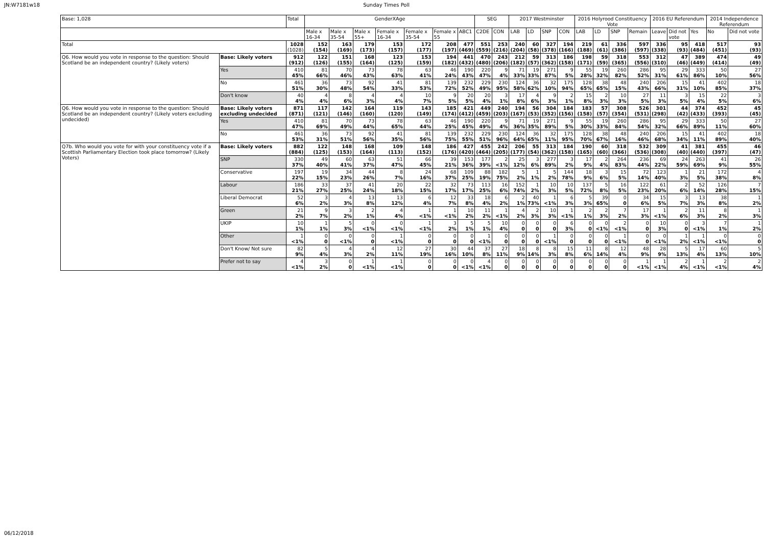JN:W7181w18 Sunday Times Poll
| Base: 1,028 | | Total | GenderXAge | | | | | | | SEG | | 2017 Westminster | | | | 2016 Holyrood Constituency Vote | | | | 2016 EU Referendum | | | 2014 Independence Referendum | |
| | | | Male x 16-34 | Male x 35-54 | Male x 55+ | Female x 16-34 | Female x 35-54 | Female x 55 | ABC1 | C2DE | CON | LAB | LD | SNP | CON | LAB | LD | SNP | Remain | Leave | Did not vote | Yes | No | Did not vote |
| Total | | 1028 (1028) | 152 (154) | 163 (169) | 179 (173) | 153 (157) | 172 (177) | 208 (197) | 477 (469) | 551 (559) | 253 (216) | 240 (204) | 60 (58) | 327 (378) | 194 (166) | 219 (188) | 61 (61) | 336 (386) | 597 (597) | 336 (338) | 95 (93) | 418 (484) | 517 (451) | 93 (93) |
| Q6. How would you vote in response to the question: Should Scotland be an independent country? (Likely voters) | Base: Likely voters | 912 (912) | 122 (126) | 151 (155) | 168 (164) | 123 (125) | 153 (159) | 194 (182) | 441 (432) | 470 (480) | 243 (206) | 212 (182) | 59 (57) | 313 (362) | 186 (158) | 198 (171) | 59 (59) | 318 (365) | 553 (556) | 312 (310) | 47 (46) | 389 (449) | 474 (414) | 49 (49) |
| | Yes | 410 45% | 81 66% | 70 46% | 73 43% | 78 63% | 63 41% | 46 24% | 190 43% | 220 47% | 9 4% | 71 33% | 19 33% | 271 87% | 9 5% | 55 28% | 19 32% | 260 82% | 286 52% | 95 31% | 29 61% | 333 86% | 50 10% | 27 56% |
| | No | 461 51% | 36 30% | 73 48% | 92 54% | 41 33% | 81 53% | 139 72% | 232 52% | 229 49% | 230 95% | 124 58% | 36 62% | 32 10% | 175 94% | 128 65% | 38 65% | 48 15% | 240 43% | 206 66% | 15 31% | 41 10% | 402 85% | 18 37% |
| | Don't know | 40 4% | 4 4% | 8 6% | 4 3% | 4 4% | 10 7% | 9 5% | 20 5% | 20 4% | 3 1% | 17 8% | 4 6% | 9 3% | 2 1% | 15 8% | 2 3% | 10 3% | 27 5% | 11 3% | 3 5% | 15 4% | 22 5% | 3 6% |
| Q6. How would you vote in response to the question: Should Scotland be an independent country? (Likely voters excluding undecided) | Base: Likely voters excluding undecided | 871 (871) | 117 (121) | 142 (146) | 164 (160) | 119 (120) | 143 (149) | 185 (174) | 421 (412) | 449 (459) | 240 (203) | 194 (167) | 56 (53) | 304 (352) | 184 (156) | 183 (158) | 57 (57) | 308 (354) | 526 (531) | 301 (298) | 44 (42) | 374 (433) | 452 (393) | 45 (45) |
| | Yes | 410 47% | 81 69% | 70 49% | 73 44% | 78 65% | 63 44% | 46 25% | 190 45% | 220 49% | 9 4% | 71 36% | 19 35% | 271 89% | 9 5% | 55 30% | 19 33% | 260 84% | 286 54% | 95 32% | 29 66% | 333 89% | 50 11% | 27 60% |
| | No | 461 53% | 36 31% | 73 51% | 92 56% | 41 35% | 81 56% | 139 75% | 232 55% | 229 51% | 230 96% | 124 64% | 36 65% | 32 11% | 175 95% | 128 70% | 38 67% | 48 16% | 240 46% | 206 68% | 15 34% | 41 11% | 402 89% | 18 40% |
| Q7b. Who would you vote for with your constituency vote if a Scottish Parliamentary Election took place tomorrow? (Likely Voters) | Base: Likely voters | 882 (884) | 122 (125) | 148 (153) | 168 (164) | 109 (113) | 148 (152) | 186 (176) | 427 (420) | 455 (464) | 242 (205) | 206 (177) | 55 (54) | 313 (362) | 184 (158) | 190 (165) | 60 (60) | 318 (366) | 532 (536) | 309 (308) | 41 (40) | 381 (440) | 455 (397) | 46 (47) |
| | SNP | 330 37% | 49 40% | 60 41% | 63 37% | 51 47% | 66 45% | 39 21% | 153 36% | 177 39% | 2 <1% | 25 12% | 3 6% | 277 89% | 3 2% | 17 9% | 2 4% | 264 83% | 236 44% | 69 22% | 24 59% | 263 69% | 41 9% | 26 55% |
| | Conservative | 197 22% | 19 15% | 34 23% | 44 26% | 8 7% | 24 16% | 68 37% | 109 25% | 88 19% | 182 75% | 5 2% | 1 1% | 5 2% | 144 78% | 18 9% | 3 6% | 15 5% | 72 14% | 123 40% | 1 3% | 21 5% | 172 38% | 4 8% |
| | Labour | 186 21% | 33 27% | 37 25% | 41 24% | 20 18% | 22 15% | 32 17% | 73 17% | 113 25% | 16 6% | 152 74% | 1 2% | 10 3% | 10 5% | 137 72% | 5 8% | 16 5% | 122 23% | 61 20% | 2 6% | 52 14% | 126 28% | 7 15% |
| | Liberal Democrat | 52 6% | 3 2% | 4 3% | 13 8% | 13 12% | 6 4% | 12 7% | 33 8% | 18 4% | 6 2% | 2 1% | 40 73% | 1 <1% | 6 3% | 5 3% | 39 65% | 0 0 | 34 6% | 15 5% | 3 7% | 13 3% | 38 8% | 1 2% |
| | Green | 21 2% | 9 7% | 3 2% | 2 1% | 4 4% | 1 <1% | 1 <1% | 10 2% | 11 2% | 1 <1% | 4 2% | 2 3% | 10 3% | 1 <1% | 2 1% | 2 3% | 7 2% | 17 3% | 1 <1% | 2 6% | 11 3% | 8 2% | 1 3% |
| | UKIP | 10 1% | 1 1% | 5 3% | 0 <1% | 0 <1% | 1 <1% | 3 2% | 5 1% | 5 1% | 10 4% | 0 0 | 0 0 | 0 0 | 6 3% | 0 0 | 0 <1% | 2 <1% | 0 0 | 10 3% | 0 0 | 3 <1% | 7 1% | 1 2% |
| | Other | 1 <1% | 0 0 | 0 <1% | 0 0 | 1 <1% | 0 0 | 0 0 | 0 0 | 1 <1% | 0 0 | 0 0 | 0 0 | 1 <1% | 0 0 | 0 0 | 0 0 | 1 <1% | 0 0 | 0 <1% | 1 2% | 1 <1% | 0 <1% | 0 0 |
| | Don't Know/ Not sure | 82 9% | 5 4% | 4 3% | 4 2% | 12 11% | 27 19% | 30 16% | 44 10% | 37 8% | 27 11% | 18 9% | 8 14% | 8 3% | 15 8% | 11 6% | 8 14% | 12 4% | 48 9% | 28 9% | 5 13% | 17 4% | 60 13% | 5 10% |
| | Prefer not to say | 4 <1% | 3 2% | 0 0 | 1 <1% | 1 <1% | 0 0 | 0 0 | 0 <1% | 4 <1% | 0 0 | 0 0 | 0 0 | 0 0 | 0 0 | 0 0 | 0 0 | 0 0 | 1 <1% | 1 <1% | 2 4% | 1 <1% | 2 <1% | 2 4% |
06/12/2018